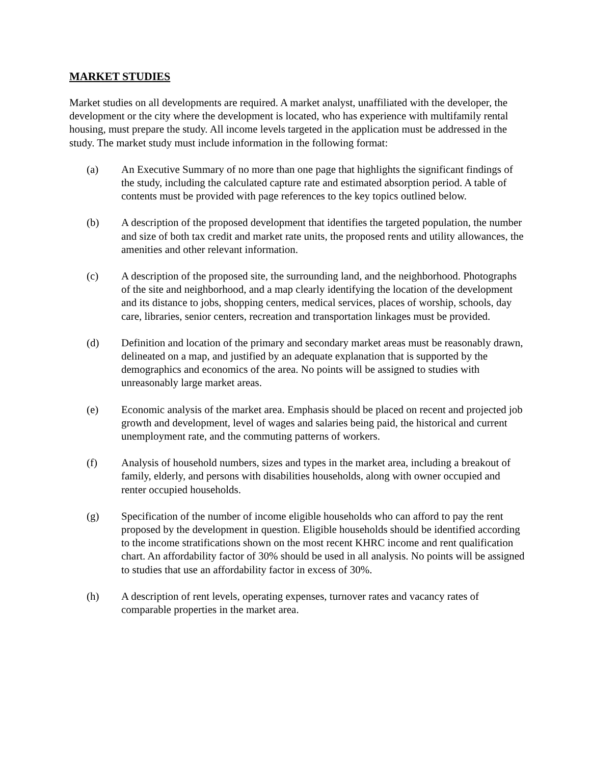MARKET STUDIES
Market studies on all developments are required. A market analyst, unaffiliated with the developer, the development or the city where the development is located, who has experience with multifamily rental housing, must prepare the study. All income levels targeted in the application must be addressed in the study. The market study must include information in the following format:
(a) An Executive Summary of no more than one page that highlights the significant findings of the study, including the calculated capture rate and estimated absorption period. A table of contents must be provided with page references to the key topics outlined below.
(b) A description of the proposed development that identifies the targeted population, the number and size of both tax credit and market rate units, the proposed rents and utility allowances, the amenities and other relevant information.
(c) A description of the proposed site, the surrounding land, and the neighborhood. Photographs of the site and neighborhood, and a map clearly identifying the location of the development and its distance to jobs, shopping centers, medical services, places of worship, schools, day care, libraries, senior centers, recreation and transportation linkages must be provided.
(d) Definition and location of the primary and secondary market areas must be reasonably drawn, delineated on a map, and justified by an adequate explanation that is supported by the demographics and economics of the area. No points will be assigned to studies with unreasonably large market areas.
(e) Economic analysis of the market area. Emphasis should be placed on recent and projected job growth and development, level of wages and salaries being paid, the historical and current unemployment rate, and the commuting patterns of workers.
(f) Analysis of household numbers, sizes and types in the market area, including a breakout of family, elderly, and persons with disabilities households, along with owner occupied and renter occupied households.
(g) Specification of the number of income eligible households who can afford to pay the rent proposed by the development in question. Eligible households should be identified according to the income stratifications shown on the most recent KHRC income and rent qualification chart. An affordability factor of 30% should be used in all analysis. No points will be assigned to studies that use an affordability factor in excess of 30%.
(h) A description of rent levels, operating expenses, turnover rates and vacancy rates of comparable properties in the market area.